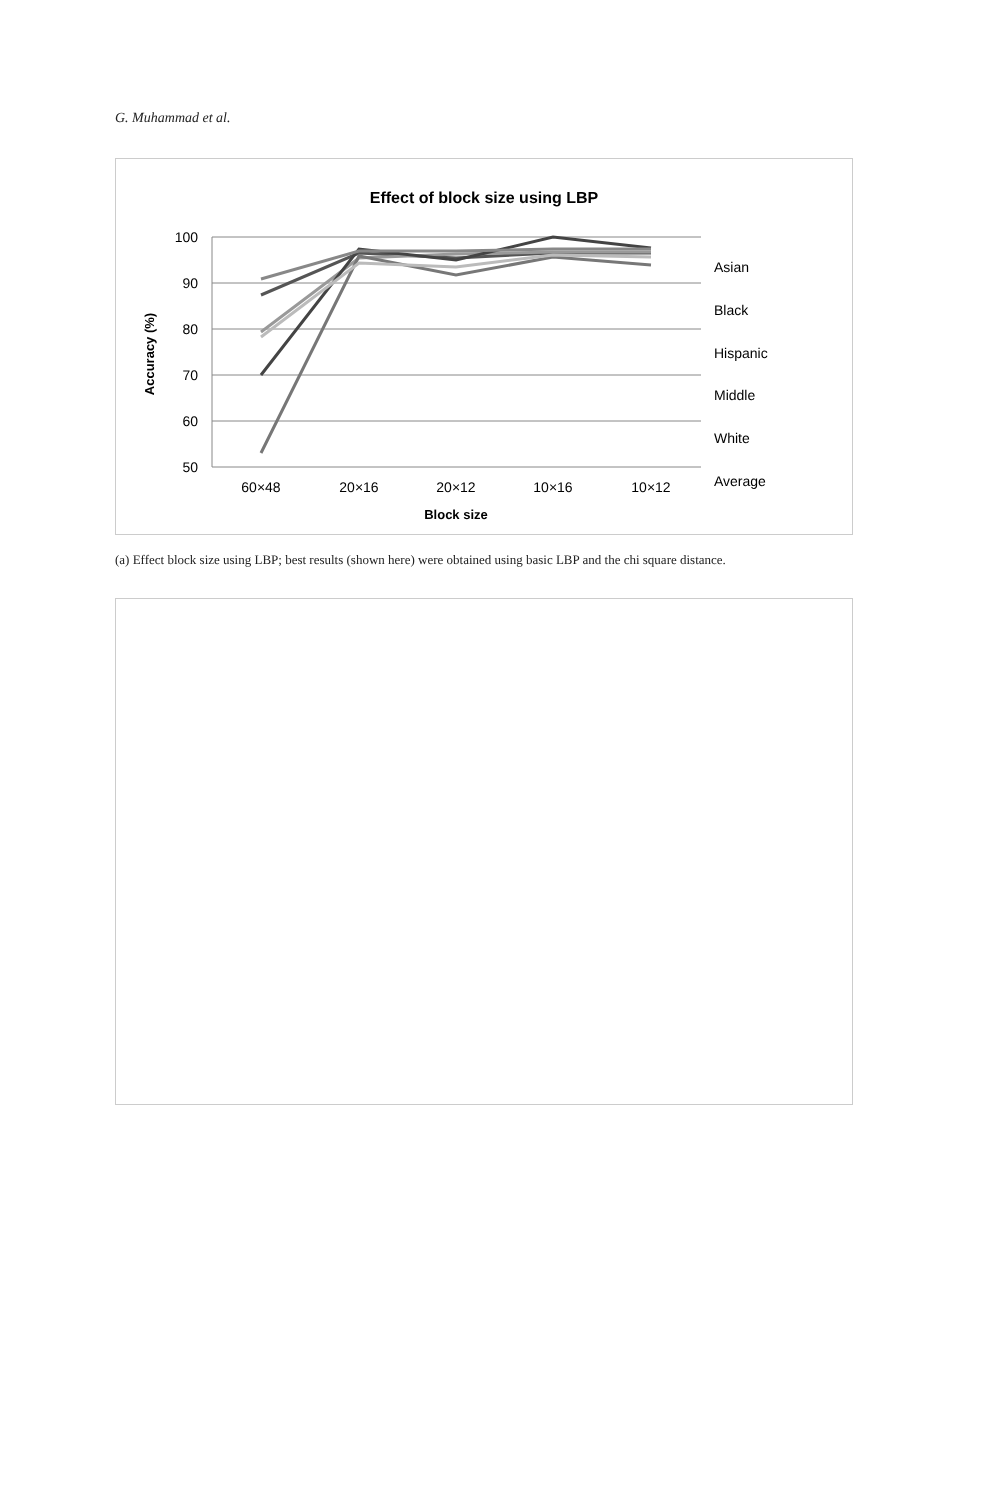G. Muhammad et al.
Effect of block size using LBP
100
90
80
70
60
50
60×48
20×16
20×12
10×16
10×12
Block size
Accuracy (%)
Asian
Black
Hispanic
Middle
White
Average
(a) Effect block size using LBP; best results (shown here) were obtained using basic LBP and the chi square distance.